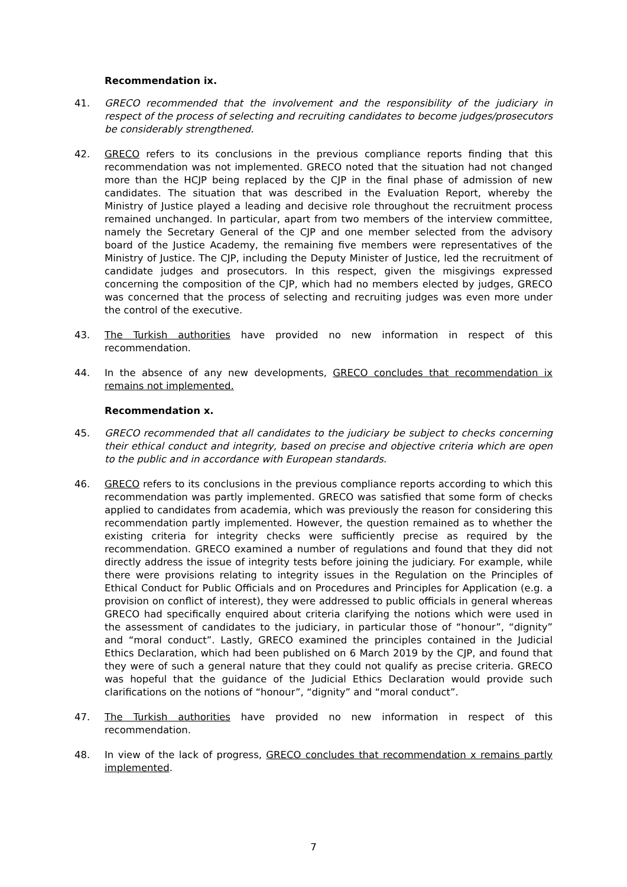Recommendation ix.
41. GRECO recommended that the involvement and the responsibility of the judiciary in respect of the process of selecting and recruiting candidates to become judges/prosecutors be considerably strengthened.
42. GRECO refers to its conclusions in the previous compliance reports finding that this recommendation was not implemented. GRECO noted that the situation had not changed more than the HCJP being replaced by the CJP in the final phase of admission of new candidates. The situation that was described in the Evaluation Report, whereby the Ministry of Justice played a leading and decisive role throughout the recruitment process remained unchanged. In particular, apart from two members of the interview committee, namely the Secretary General of the CJP and one member selected from the advisory board of the Justice Academy, the remaining five members were representatives of the Ministry of Justice. The CJP, including the Deputy Minister of Justice, led the recruitment of candidate judges and prosecutors. In this respect, given the misgivings expressed concerning the composition of the CJP, which had no members elected by judges, GRECO was concerned that the process of selecting and recruiting judges was even more under the control of the executive.
43. The Turkish authorities have provided no new information in respect of this recommendation.
44. In the absence of any new developments, GRECO concludes that recommendation ix remains not implemented.
Recommendation x.
45. GRECO recommended that all candidates to the judiciary be subject to checks concerning their ethical conduct and integrity, based on precise and objective criteria which are open to the public and in accordance with European standards.
46. GRECO refers to its conclusions in the previous compliance reports according to which this recommendation was partly implemented. GRECO was satisfied that some form of checks applied to candidates from academia, which was previously the reason for considering this recommendation partly implemented. However, the question remained as to whether the existing criteria for integrity checks were sufficiently precise as required by the recommendation. GRECO examined a number of regulations and found that they did not directly address the issue of integrity tests before joining the judiciary. For example, while there were provisions relating to integrity issues in the Regulation on the Principles of Ethical Conduct for Public Officials and on Procedures and Principles for Application (e.g. a provision on conflict of interest), they were addressed to public officials in general whereas GRECO had specifically enquired about criteria clarifying the notions which were used in the assessment of candidates to the judiciary, in particular those of “honour”, “dignity” and “moral conduct”. Lastly, GRECO examined the principles contained in the Judicial Ethics Declaration, which had been published on 6 March 2019 by the CJP, and found that they were of such a general nature that they could not qualify as precise criteria. GRECO was hopeful that the guidance of the Judicial Ethics Declaration would provide such clarifications on the notions of “honour”, “dignity” and “moral conduct”.
47. The Turkish authorities have provided no new information in respect of this recommendation.
48. In view of the lack of progress, GRECO concludes that recommendation x remains partly implemented.
7